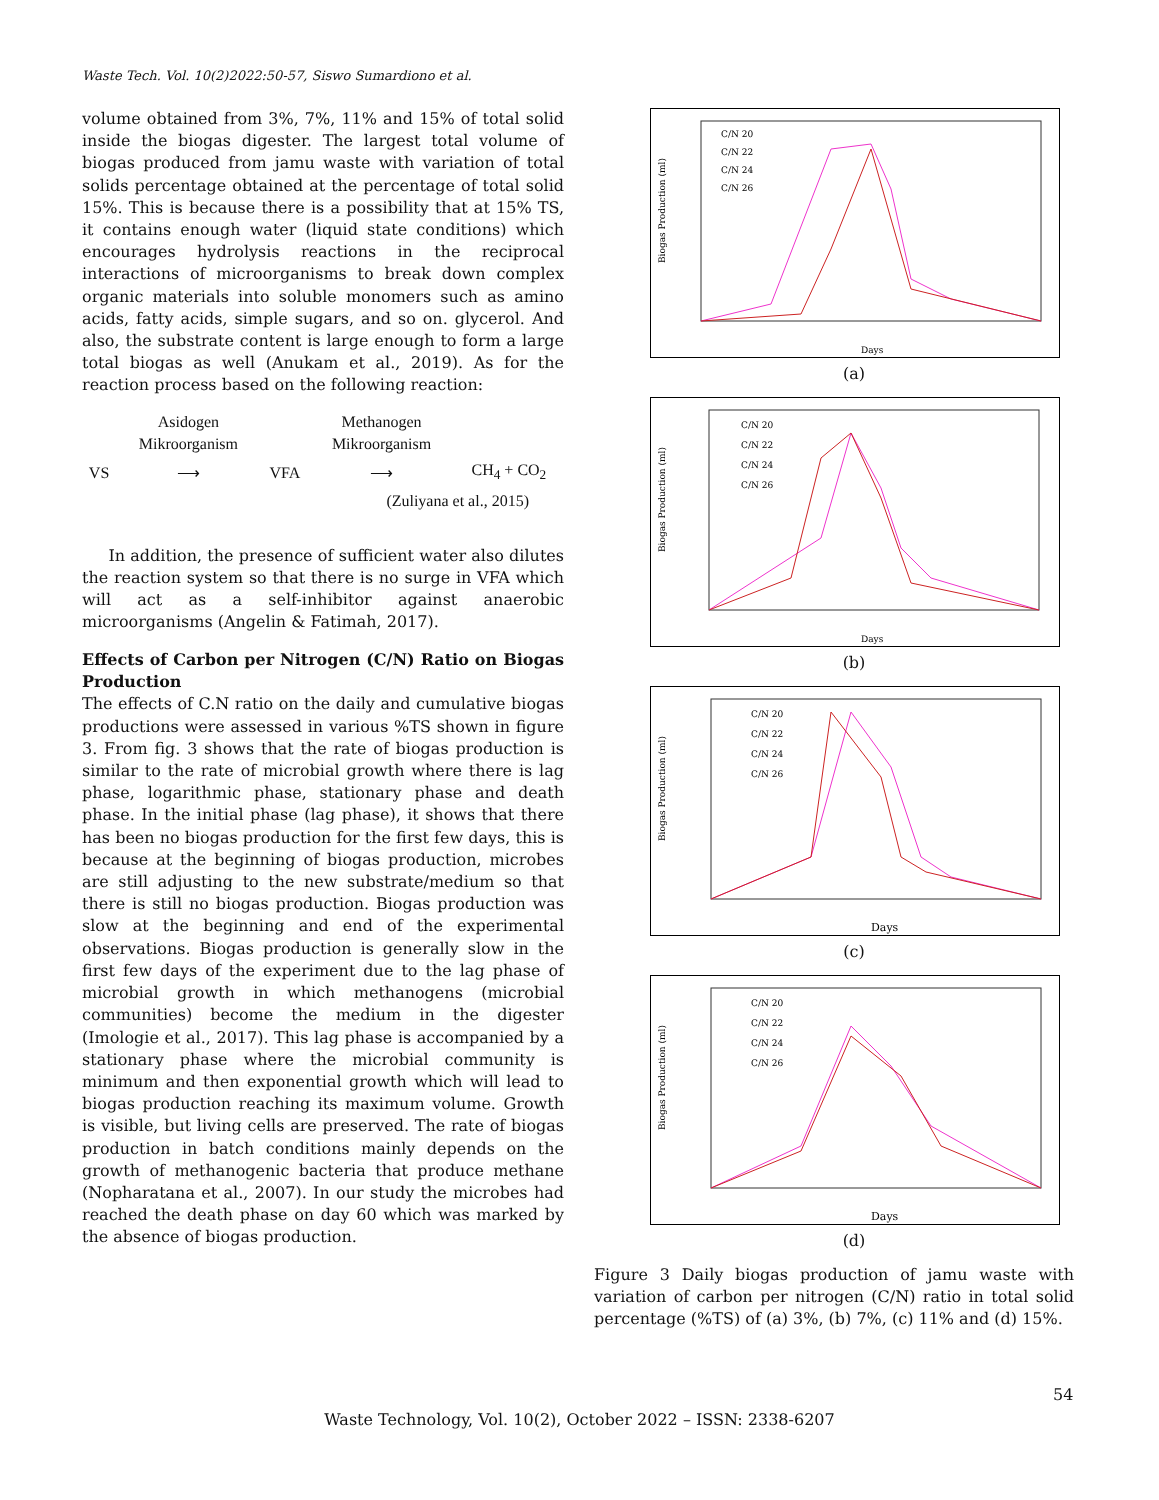Waste Tech. Vol. 10(2)2022:50-57, Siswo Sumardiono et al.
volume obtained from 3%, 7%, 11% and 15% of total solid inside the biogas digester. The largest total volume of biogas produced from jamu waste with variation of total solids percentage obtained at the percentage of total solid 15%. This is because there is a possibility that at 15% TS, it contains enough water (liquid state conditions) which encourages hydrolysis reactions in the reciprocal interactions of microorganisms to break down complex organic materials into soluble monomers such as amino acids, fatty acids, simple sugars, and so on. glycerol. And also, the substrate content is large enough to form a large total biogas as well (Anukam et al., 2019). As for the reaction process based on the following reaction:
| | Asidogen Mikroorganism | | Methanogen Mikroorganism | |
| VS | ⟶ | VFA | ⟶ | CH<sub>4</sub> + CO<sub>2</sub> |
| (Zuliyana et al., 2015) | | | | |
In addition, the presence of sufficient water also dilutes the reaction system so that there is no surge in VFA which will act as a self-inhibitor against anaerobic microorganisms (Angelin & Fatimah, 2017).
Effects of Carbon per Nitrogen (C/N) Ratio on Biogas Production
The effects of C.N ratio on the daily and cumulative biogas productions were assessed in various %TS shown in figure 3. From fig. 3 shows that the rate of biogas production is similar to the rate of microbial growth where there is lag phase, logarithmic phase, stationary phase and death phase. In the initial phase (lag phase), it shows that there has been no biogas production for the first few days, this is because at the beginning of biogas production, microbes are still adjusting to the new substrate/medium so that there is still no biogas production. Biogas production was slow at the beginning and end of the experimental observations. Biogas production is generally slow in the first few days of the experiment due to the lag phase of microbial growth in which methanogens (microbial communities) become the medium in the digester (Imologie et al., 2017). This lag phase is accompanied by a stationary phase where the microbial community is minimum and then exponential growth which will lead to biogas production reaching its maximum volume. Growth is visible, but living cells are preserved. The rate of biogas production in batch conditions mainly depends on the growth of methanogenic bacteria that produce methane (Nopharatana et al., 2007). In our study the microbes had reached the death phase on day 60 which was marked by the absence of biogas production.
Biogas Production (ml)
Days
C/N 20
C/N 22
C/N 24
C/N 26
(a)
Biogas Production (ml)
Days
C/N 20
C/N 22
C/N 24
C/N 26
(b)
Biogas Production (ml)
Days
C/N 20
C/N 22
C/N 24
C/N 26
(c)
Biogas Production (ml)
Days
C/N 20
C/N 22
C/N 24
C/N 26
(d)
Figure 3 Daily biogas production of jamu waste with variation of carbon per nitrogen (C/N) ratio in total solid percentage (%TS) of (a) 3%, (b) 7%, (c) 11% and (d) 15%.
54
Waste Technology, Vol. 10(2), October 2022 – ISSN: 2338-6207